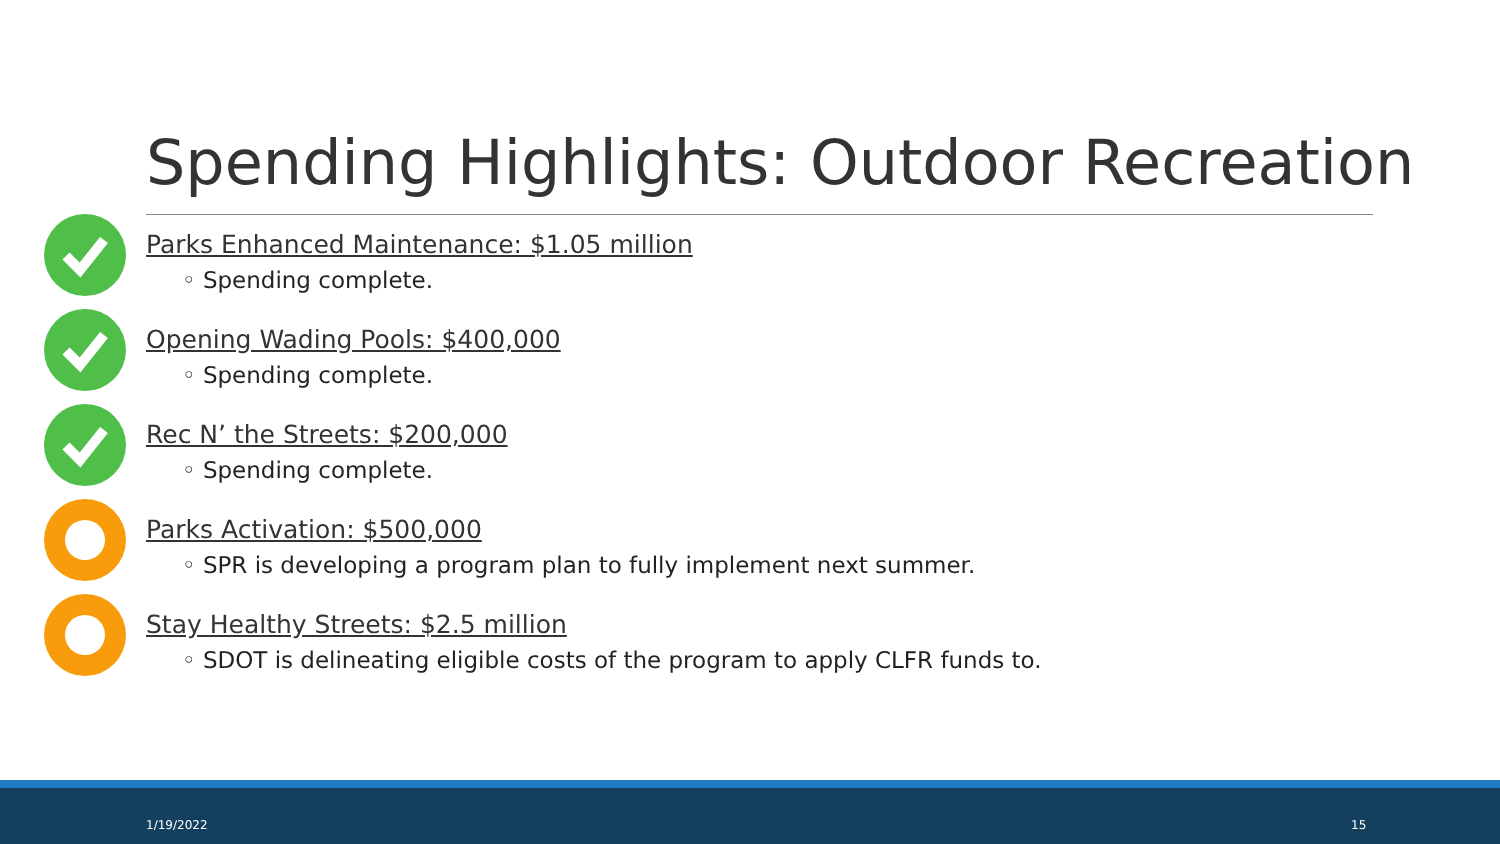Spending Highlights: Outdoor Recreation
Parks Enhanced Maintenance: $1.05 million
◦ Spending complete.
Opening Wading Pools: $400,000
◦ Spending complete.
Rec N’ the Streets: $200,000
◦ Spending complete.
Parks Activation: $500,000
◦ SPR is developing a program plan to fully implement next summer.
Stay Healthy Streets: $2.5 million
◦ SDOT is delineating eligible costs of the program to apply CLFR funds to.
1/19/2022 15